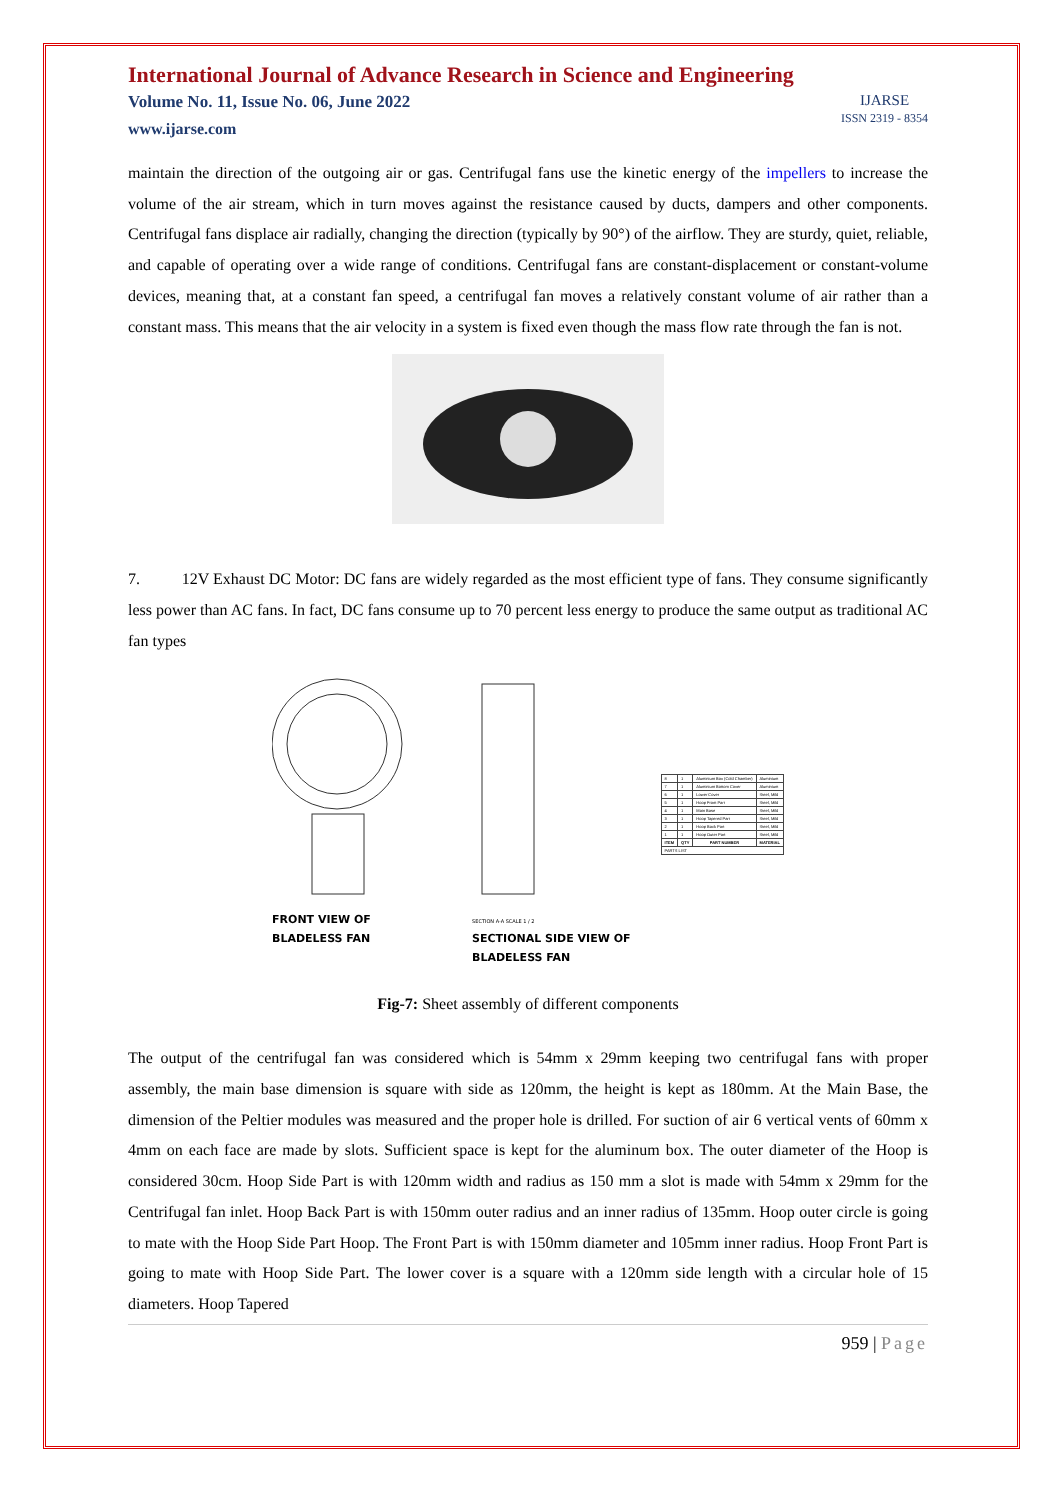International Journal of Advance Research in Science and Engineering
Volume No. 11, Issue No. 06, June 2022
www.ijarse.com
IJARSE
ISSN 2319 - 8354
maintain the direction of the outgoing air or gas. Centrifugal fans use the kinetic energy of the impellers to increase the volume of the air stream, which in turn moves against the resistance caused by ducts, dampers and other components. Centrifugal fans displace air radially, changing the direction (typically by 90°) of the airflow. They are sturdy, quiet, reliable, and capable of operating over a wide range of conditions. Centrifugal fans are constant-displacement or constant-volume devices, meaning that, at a constant fan speed, a centrifugal fan moves a relatively constant volume of air rather than a constant mass. This means that the air velocity in a system is fixed even though the mass flow rate through the fan is not.
7. 12V Exhaust DC Motor: DC fans are widely regarded as the most efficient type of fans. They consume significantly less power than AC fans. In fact, DC fans consume up to 70 percent less energy to produce the same output as traditional AC fan types
FRONT VIEW OF
BLADELESS FAN
SECTION A-A SCALE 1 / 2
SECTIONAL SIDE VIEW OF
BLADELESS FAN
| 8 | 1 | Aluminium Box (Cold Chamber) | Aluminium |
| 7 | 1 | Aluminium Bottom Cover | Aluminium |
| 6 | 1 | Lower Cover | Steel, Mild |
| 5 | 1 | Hoop Front Part | Steel, Mild |
| 4 | 1 | Main Base | Steel, Mild |
| 3 | 1 | Hoop Tapered Part | Steel, Mild |
| 2 | 1 | Hoop Back Part | Steel, Mild |
| 1 | 1 | Hoop Outer Part | Steel, Mild |
| ITEM | QTY | PART NUMBER | MATERIAL |
| PARTS LIST | | | |
Fig-7: Sheet assembly of different components
The output of the centrifugal fan was considered which is 54mm x 29mm keeping two centrifugal fans with proper assembly, the main base dimension is square with side as 120mm, the height is kept as 180mm. At the Main Base, the dimension of the Peltier modules was measured and the proper hole is drilled. For suction of air 6 vertical vents of 60mm x 4mm on each face are made by slots. Sufficient space is kept for the aluminum box. The outer diameter of the Hoop is considered 30cm. Hoop Side Part is with 120mm width and radius as 150 mm a slot is made with 54mm x 29mm for the Centrifugal fan inlet. Hoop Back Part is with 150mm outer radius and an inner radius of 135mm. Hoop outer circle is going to mate with the Hoop Side Part Hoop. The Front Part is with 150mm diameter and 105mm inner radius. Hoop Front Part is going to mate with Hoop Side Part. The lower cover is a square with a 120mm side length with a circular hole of 15 diameters. Hoop Tapered
959 | Page